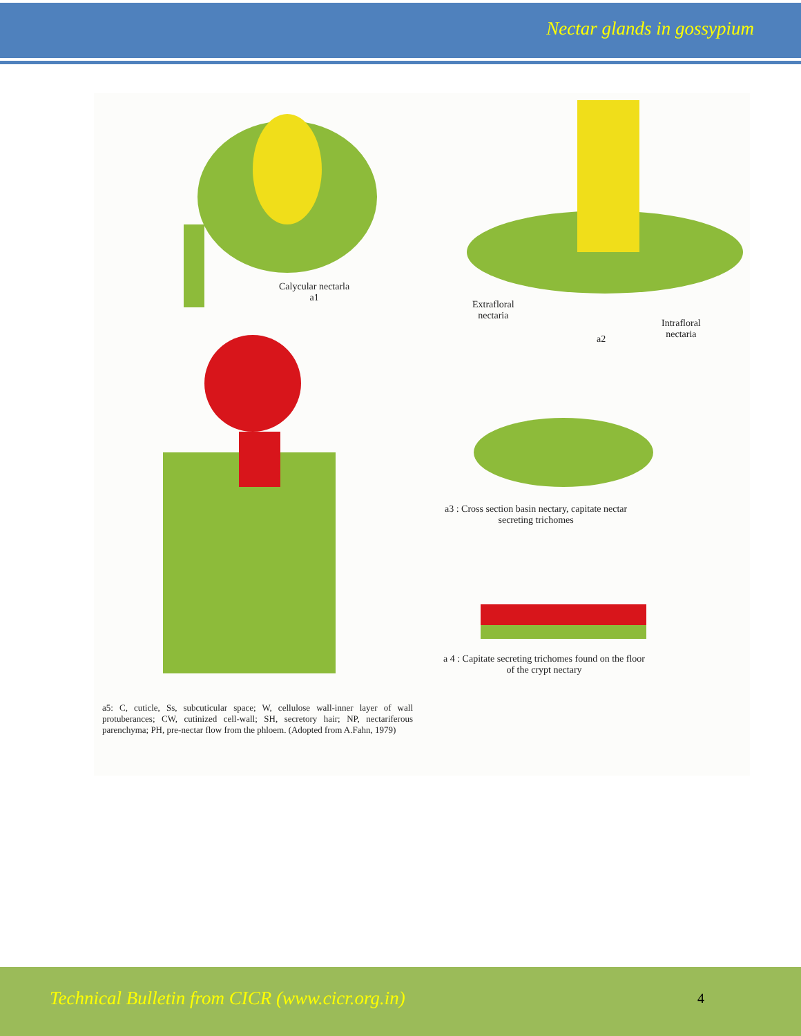Nectar glands in gossypium
Calycular nectarla
a1
Extrafloral
nectaria
a2
Intrafloral
nectaria
a3 : Cross section basin nectary, capitate nectar
secreting trichomes
a 4 : Capitate secreting trichomes found on the floor
of the crypt nectary
a5: C, cuticle, Ss, subcuticular space; W, cellulose wall-inner layer of wall protuberances; CW, cutinized cell-wall; SH, secretory hair; NP, nectariferous parenchyma; PH, pre-nectar flow from the phloem. (Adopted from A.Fahn, 1979)
Technical Bulletin from CICR (www.cicr.org.in) 4